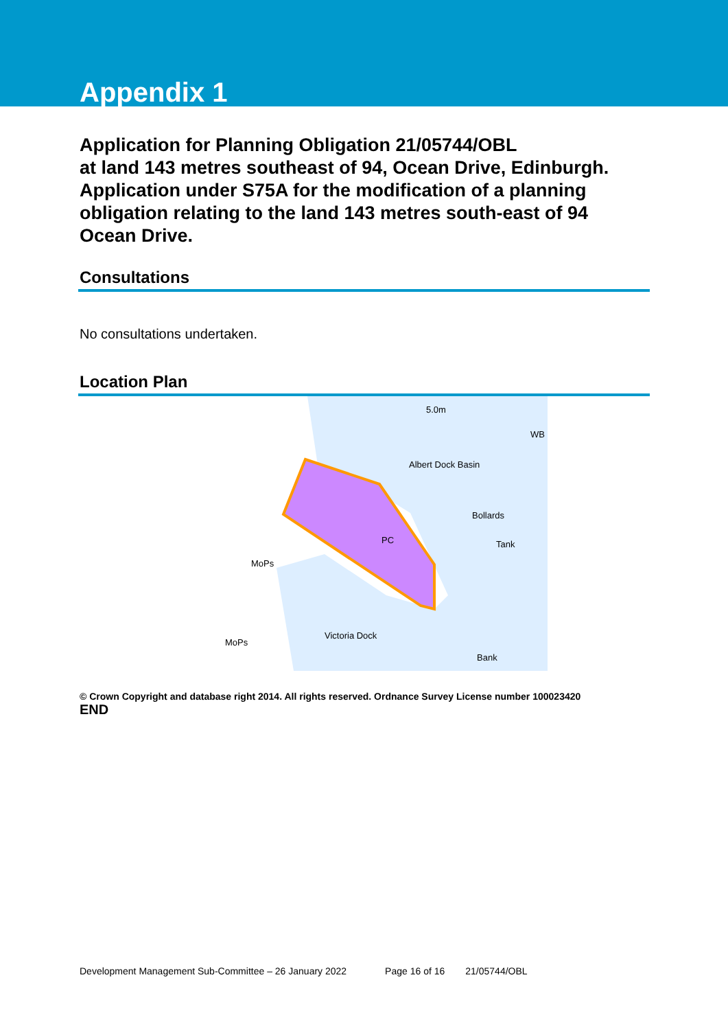Appendix 1
Application for Planning Obligation 21/05744/OBL
at land 143 metres southeast of 94, Ocean Drive, Edinburgh.
Application under S75A for the modification of a planning obligation relating to the land 143 metres south-east of 94 Ocean Drive.
Consultations
No consultations undertaken.
Location Plan
5.0m
Albert Dock Basin
Bollards
Tank
Victoria Dock
PC
MoPs
MoPs
WB
Bank
© Crown Copyright and database right 2014. All rights reserved. Ordnance Survey License number 100023420
END
Development Management Sub-Committee – 26 January 2022 Page 16 of 16 21/05744/OBL